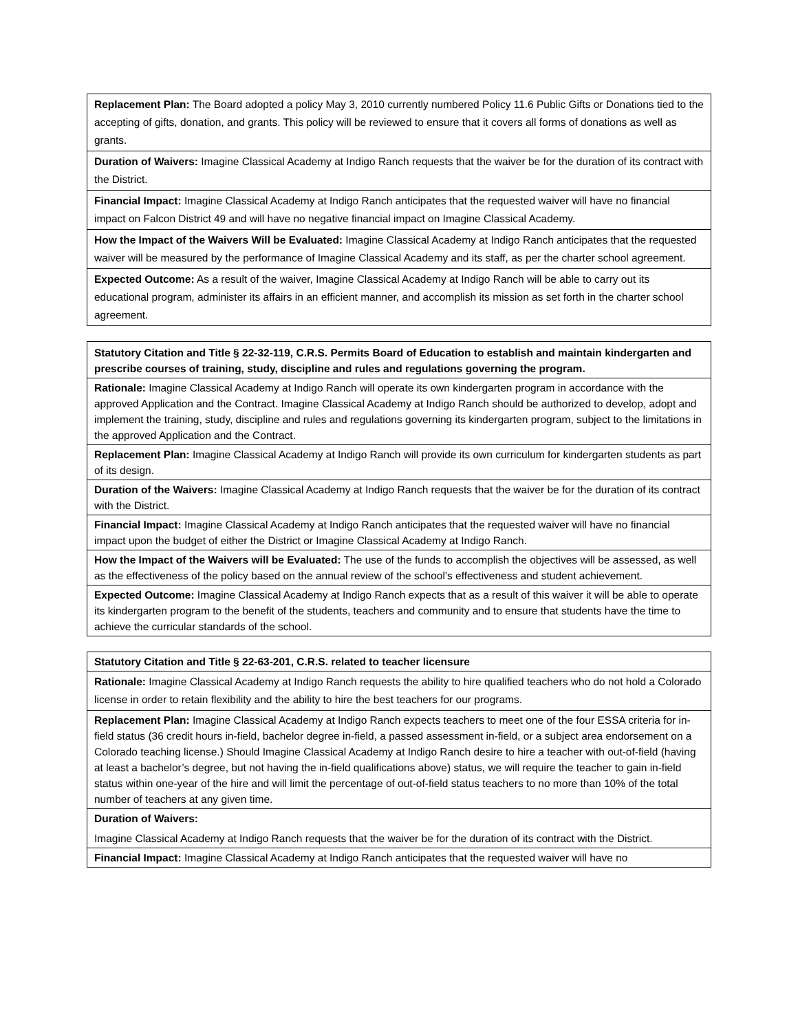| Replacement Plan: The Board adopted a policy May 3, 2010 currently numbered Policy 11.6 Public Gifts or Donations tied to the accepting of gifts, donation, and grants. This policy will be reviewed to ensure that it covers all forms of donations as well as grants. |
| Duration of Waivers: Imagine Classical Academy at Indigo Ranch requests that the waiver be for the duration of its contract with the District. |
| Financial Impact: Imagine Classical Academy at Indigo Ranch anticipates that the requested waiver will have no financial impact on Falcon District 49 and will have no negative financial impact on Imagine Classical Academy. |
| How the Impact of the Waivers Will be Evaluated: Imagine Classical Academy at Indigo Ranch anticipates that the requested waiver will be measured by the performance of Imagine Classical Academy and its staff, as per the charter school agreement. |
| Expected Outcome: As a result of the waiver, Imagine Classical Academy at Indigo Ranch will be able to carry out its educational program, administer its affairs in an efficient manner, and accomplish its mission as set forth in the charter school agreement. |
| Statutory Citation and Title § 22-32-119, C.R.S. Permits Board of Education to establish and maintain kindergarten and prescribe courses of training, study, discipline and rules and regulations governing the program. |
| Rationale: Imagine Classical Academy at Indigo Ranch will operate its own kindergarten program in accordance with the approved Application and the Contract. Imagine Classical Academy at Indigo Ranch should be authorized to develop, adopt and implement the training, study, discipline and rules and regulations governing its kindergarten program, subject to the limitations in the approved Application and the Contract. |
| Replacement Plan: Imagine Classical Academy at Indigo Ranch will provide its own curriculum for kindergarten students as part of its design. |
| Duration of the Waivers: Imagine Classical Academy at Indigo Ranch requests that the waiver be for the duration of its contract with the District. |
| Financial Impact: Imagine Classical Academy at Indigo Ranch anticipates that the requested waiver will have no financial impact upon the budget of either the District or Imagine Classical Academy at Indigo Ranch. |
| How the Impact of the Waivers will be Evaluated: The use of the funds to accomplish the objectives will be assessed, as well as the effectiveness of the policy based on the annual review of the school’s effectiveness and student achievement. |
| Expected Outcome: Imagine Classical Academy at Indigo Ranch expects that as a result of this waiver it will be able to operate its kindergarten program to the benefit of the students, teachers and community and to ensure that students have the time to achieve the curricular standards of the school. |
| Statutory Citation and Title § 22-63-201, C.R.S. related to teacher licensure |
| Rationale: Imagine Classical Academy at Indigo Ranch requests the ability to hire qualified teachers who do not hold a Colorado license in order to retain flexibility and the ability to hire the best teachers for our programs. |
| Replacement Plan: Imagine Classical Academy at Indigo Ranch expects teachers to meet one of the four ESSA criteria for in-field status (36 credit hours in-field, bachelor degree in-field, a passed assessment in-field, or a subject area endorsement on a Colorado teaching license.) Should Imagine Classical Academy at Indigo Ranch desire to hire a teacher with out-of-field (having at least a bachelor’s degree, but not having the in-field qualifications above) status, we will require the teacher to gain in-field status within one-year of the hire and will limit the percentage of out-of-field status teachers to no more than 10% of the total number of teachers at any given time. |
| Duration of Waivers: Imagine Classical Academy at Indigo Ranch requests that the waiver be for the duration of its contract with the District. |
| Financial Impact: Imagine Classical Academy at Indigo Ranch anticipates that the requested waiver will have no |